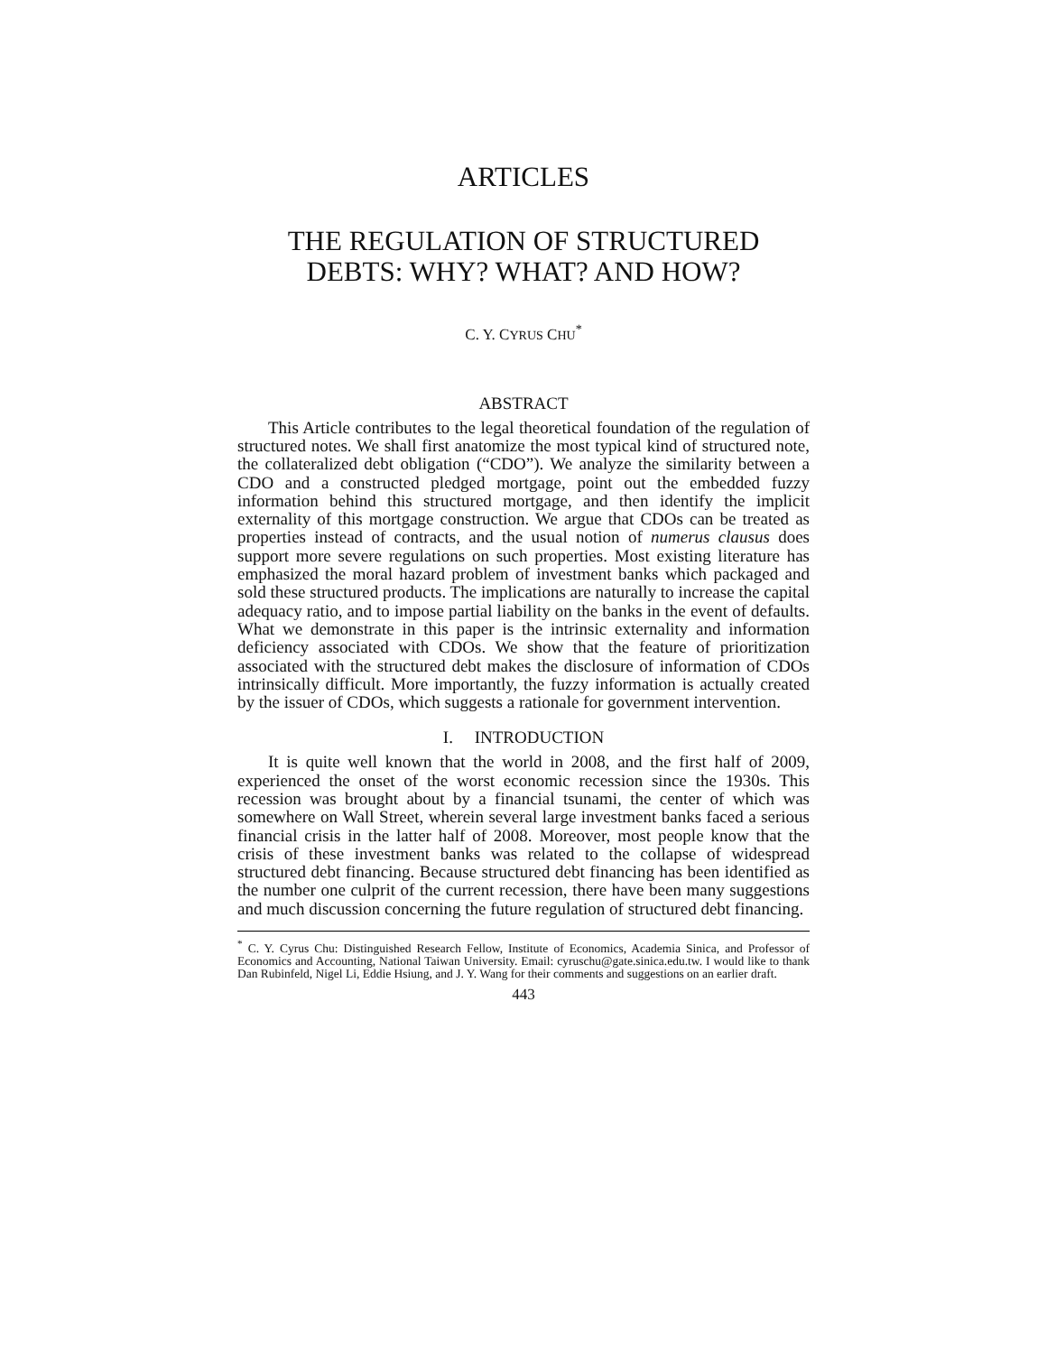ARTICLES
THE REGULATION OF STRUCTURED DEBTS: WHY? WHAT? AND HOW?
C. Y. CYRUS CHU<sup>*</sup>
ABSTRACT
This Article contributes to the legal theoretical foundation of the regulation of structured notes. We shall first anatomize the most typical kind of structured note, the collateralized debt obligation (“CDO”). We analyze the similarity between a CDO and a constructed pledged mortgage, point out the embedded fuzzy information behind this structured mortgage, and then identify the implicit externality of this mortgage construction. We argue that CDOs can be treated as properties instead of contracts, and the usual notion of numerus clausus does support more severe regulations on such properties. Most existing literature has emphasized the moral hazard problem of investment banks which packaged and sold these structured products. The implications are naturally to increase the capital adequacy ratio, and to impose partial liability on the banks in the event of defaults. What we demonstrate in this paper is the intrinsic externality and information deficiency associated with CDOs. We show that the feature of prioritization associated with the structured debt makes the disclosure of information of CDOs intrinsically difficult. More importantly, the fuzzy information is actually created by the issuer of CDOs, which suggests a rationale for government intervention.
I. INTRODUCTION
It is quite well known that the world in 2008, and the first half of 2009, experienced the onset of the worst economic recession since the 1930s. This recession was brought about by a financial tsunami, the center of which was somewhere on Wall Street, wherein several large investment banks faced a serious financial crisis in the latter half of 2008. Moreover, most people know that the crisis of these investment banks was related to the collapse of widespread structured debt financing. Because structured debt financing has been identified as the number one culprit of the current recession, there have been many suggestions and much discussion concerning the future regulation of structured debt financing.
<sup>*</sup> C. Y. Cyrus Chu: Distinguished Research Fellow, Institute of Economics, Academia Sinica, and Professor of Economics and Accounting, National Taiwan University. Email: cyruschu@gate.sinica.edu.tw. I would like to thank Dan Rubinfeld, Nigel Li, Eddie Hsiung, and J. Y. Wang for their comments and suggestions on an earlier draft.
443